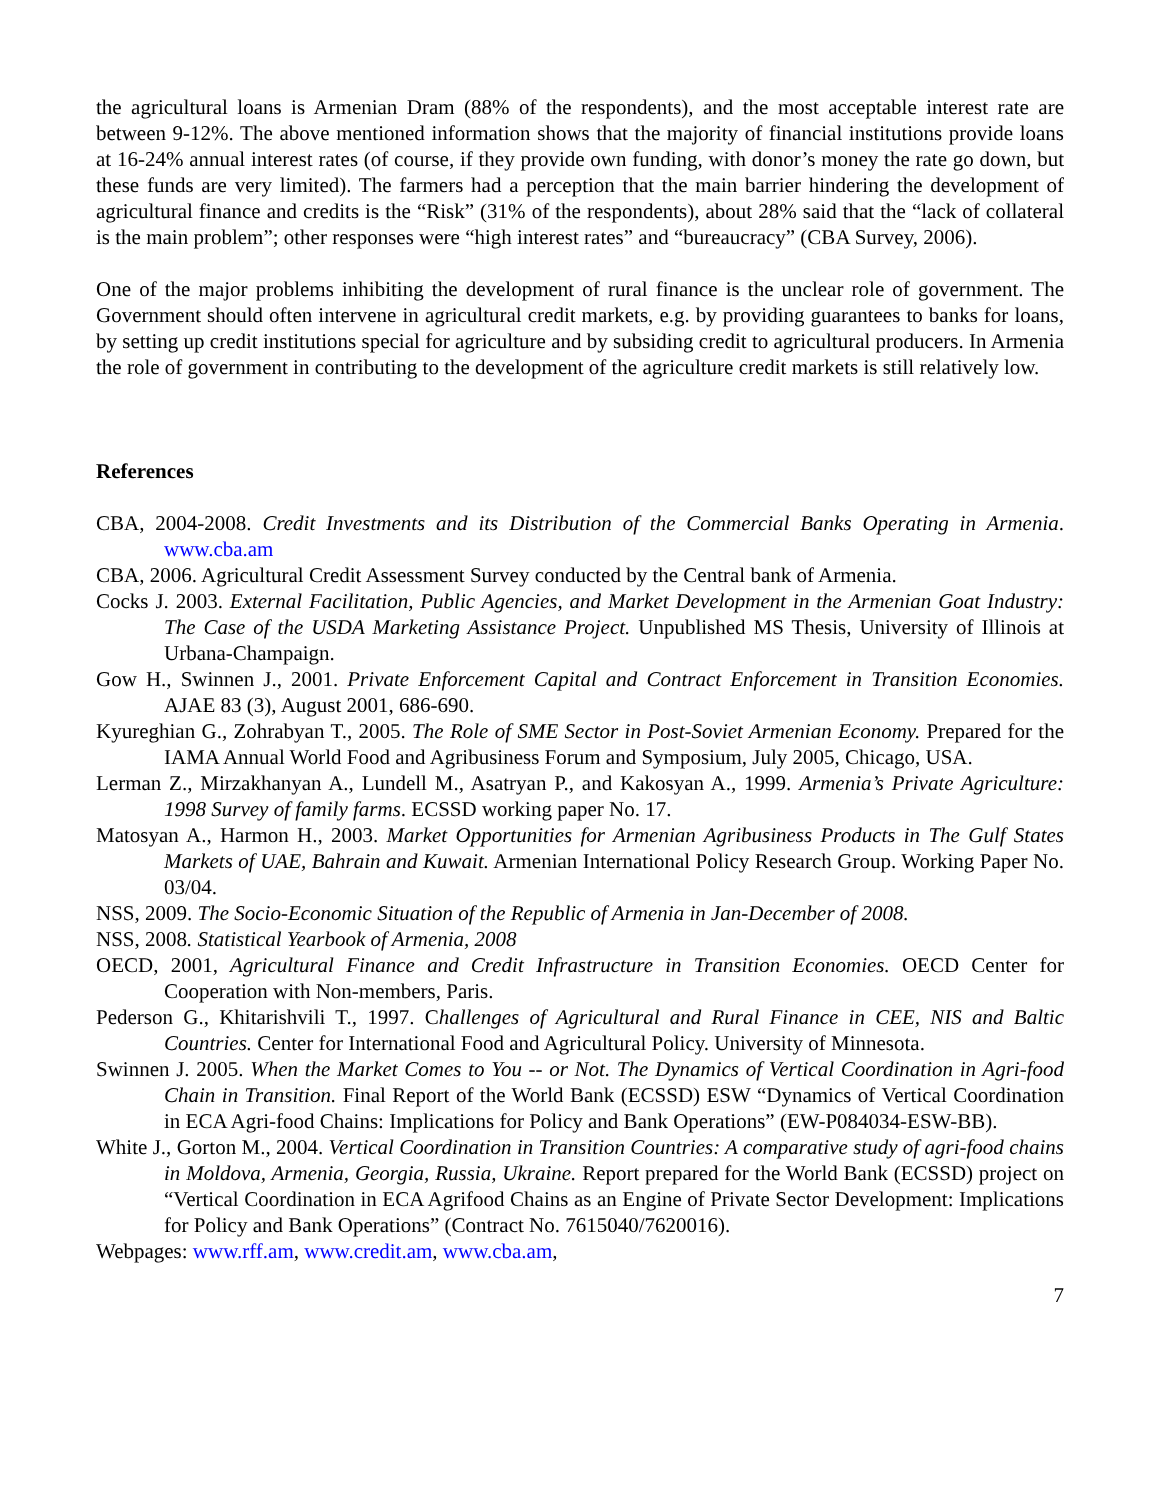the agricultural loans is Armenian Dram (88% of the respondents), and the most acceptable interest rate are between 9-12%. The above mentioned information shows that the majority of financial institutions provide loans at 16-24% annual interest rates (of course, if they provide own funding, with donor’s money the rate go down, but these funds are very limited). The farmers had a perception that the main barrier hindering the development of agricultural finance and credits is the “Risk” (31% of the respondents), about 28% said that the “lack of collateral is the main problem”; other responses were “high interest rates” and “bureaucracy” (CBA Survey, 2006).
One of the major problems inhibiting the development of rural finance is the unclear role of government. The Government should often intervene in agricultural credit markets, e.g. by providing guarantees to banks for loans, by setting up credit institutions special for agriculture and by subsiding credit to agricultural producers. In Armenia the role of government in contributing to the development of the agriculture credit markets is still relatively low.
References
CBA, 2004-2008. Credit Investments and its Distribution of the Commercial Banks Operating in Armenia. www.cba.am
CBA, 2006. Agricultural Credit Assessment Survey conducted by the Central bank of Armenia.
Cocks J. 2003. External Facilitation, Public Agencies, and Market Development in the Armenian Goat Industry: The Case of the USDA Marketing Assistance Project. Unpublished MS Thesis, University of Illinois at Urbana-Champaign.
Gow H., Swinnen J., 2001. Private Enforcement Capital and Contract Enforcement in Transition Economies. AJAE 83 (3), August 2001, 686-690.
Kyureghian G., Zohrabyan T., 2005. The Role of SME Sector in Post-Soviet Armenian Economy. Prepared for the IAMA Annual World Food and Agribusiness Forum and Symposium, July 2005, Chicago, USA.
Lerman Z., Mirzakhanyan A., Lundell M., Asatryan P., and Kakosyan A., 1999. Armenia’s Private Agriculture: 1998 Survey of family farms. ECSSD working paper No. 17.
Matosyan A., Harmon H., 2003. Market Opportunities for Armenian Agribusiness Products in The Gulf States Markets of UAE, Bahrain and Kuwait. Armenian International Policy Research Group. Working Paper No. 03/04.
NSS, 2009. The Socio-Economic Situation of the Republic of Armenia in Jan-December of 2008.
NSS, 2008. Statistical Yearbook of Armenia, 2008
OECD, 2001, Agricultural Finance and Credit Infrastructure in Transition Economies. OECD Center for Cooperation with Non-members, Paris.
Pederson G., Khitarishvili T., 1997. Challenges of Agricultural and Rural Finance in CEE, NIS and Baltic Countries. Center for International Food and Agricultural Policy. University of Minnesota.
Swinnen J. 2005. When the Market Comes to You -- or Not. The Dynamics of Vertical Coordination in Agri-food Chain in Transition. Final Report of the World Bank (ECSSD) ESW “Dynamics of Vertical Coordination in ECA Agri-food Chains: Implications for Policy and Bank Operations” (EW-P084034-ESW-BB).
White J., Gorton M., 2004. Vertical Coordination in Transition Countries: A comparative study of agri-food chains in Moldova, Armenia, Georgia, Russia, Ukraine. Report prepared for the World Bank (ECSSD) project on “Vertical Coordination in ECA Agrifood Chains as an Engine of Private Sector Development: Implications for Policy and Bank Operations” (Contract No. 7615040/7620016).
Webpages: www.rff.am, www.credit.am, www.cba.am,
7